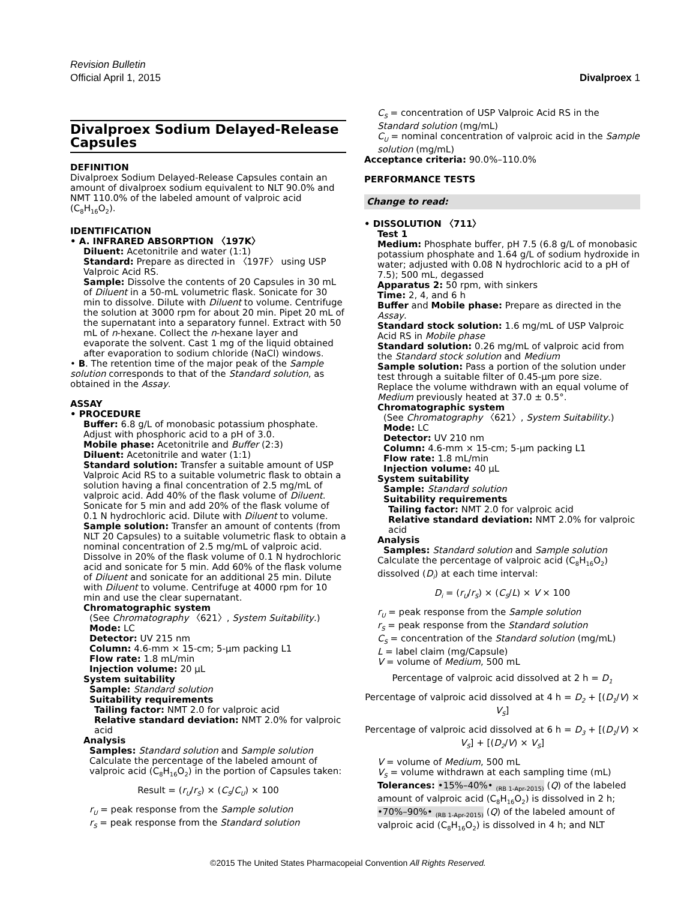Revision Bulletin
Official April 1, 2015 Divalproex 1
Divalproex Sodium Delayed-Release Capsules
DEFINITION
Divalproex Sodium Delayed-Release Capsules contain an amount of divalproex sodium equivalent to NLT 90.0% and NMT 110.0% of the labeled amount of valproic acid (C<sub>8</sub>H<sub>16</sub>O<sub>2</sub>).
IDENTIFICATION
• A. INFRARED ABSORPTION 〈197K〉
Diluent: Acetonitrile and water (1:1)
Standard: Prepare as directed in 〈197F〉 using USP Valproic Acid RS.
Sample: Dissolve the contents of 20 Capsules in 30 mL of Diluent in a 50-mL volumetric flask. Sonicate for 30 min to dissolve. Dilute with Diluent to volume. Centrifuge the solution at 3000 rpm for about 20 min. Pipet 20 mL of the supernatant into a separatory funnel. Extract with 50 mL of n-hexane. Collect the n-hexane layer and evaporate the solvent. Cast 1 mg of the liquid obtained after evaporation to sodium chloride (NaCl) windows.
• B. The retention time of the major peak of the Sample solution corresponds to that of the Standard solution, as obtained in the Assay.
ASSAY
• PROCEDURE
Buffer: 6.8 g/L of monobasic potassium phosphate. Adjust with phosphoric acid to a pH of 3.0.
Mobile phase: Acetonitrile and Buffer (2:3)
Diluent: Acetonitrile and water (1:1)
Standard solution: Transfer a suitable amount of USP Valproic Acid RS to a suitable volumetric flask to obtain a solution having a final concentration of 2.5 mg/mL of valproic acid. Add 40% of the flask volume of Diluent. Sonicate for 5 min and add 20% of the flask volume of 0.1 N hydrochloric acid. Dilute with Diluent to volume.
Sample solution: Transfer an amount of contents (from NLT 20 Capsules) to a suitable volumetric flask to obtain a nominal concentration of 2.5 mg/mL of valproic acid. Dissolve in 20% of the flask volume of 0.1 N hydrochloric acid and sonicate for 5 min. Add 60% of the flask volume of Diluent and sonicate for an additional 25 min. Dilute with Diluent to volume. Centrifuge at 4000 rpm for 10 min and use the clear supernatant.
Chromatographic system
(See Chromatography 〈621〉, System Suitability.)
Mode: LC
Detector: UV 215 nm
Column: 4.6-mm × 15-cm; 5-µm packing L1
Flow rate: 1.8 mL/min
Injection volume: 20 µL
System suitability
Sample: Standard solution
Suitability requirements
Tailing factor: NMT 2.0 for valproic acid
Relative standard deviation: NMT 2.0% for valproic acid
Analysis
Samples: Standard solution and Sample solution
Calculate the percentage of the labeled amount of valproic acid (C<sub>8</sub>H<sub>16</sub>O<sub>2</sub>) in the portion of Capsules taken:
Result = (r<sub>U</sub>/r<sub>S</sub>) × (C<sub>S</sub>/C<sub>U</sub>) × 100
r<sub>U</sub> = peak response from the Sample solution
r<sub>S</sub> = peak response from the Standard solution
C<sub>S</sub> = concentration of USP Valproic Acid RS in the Standard solution (mg/mL)
C<sub>U</sub> = nominal concentration of valproic acid in the Sample solution (mg/mL)
Acceptance criteria: 90.0%–110.0%
PERFORMANCE TESTS
Change to read:
• DISSOLUTION 〈711〉
Test 1
Medium: Phosphate buffer, pH 7.5 (6.8 g/L of monobasic potassium phosphate and 1.64 g/L of sodium hydroxide in water; adjusted with 0.08 N hydrochloric acid to a pH of 7.5); 500 mL, degassed
Apparatus 2: 50 rpm, with sinkers
Time: 2, 4, and 6 h
Buffer and Mobile phase: Prepare as directed in the Assay.
Standard stock solution: 1.6 mg/mL of USP Valproic Acid RS in Mobile phase
Standard solution: 0.26 mg/mL of valproic acid from the Standard stock solution and Medium
Sample solution: Pass a portion of the solution under test through a suitable filter of 0.45-µm pore size. Replace the volume withdrawn with an equal volume of Medium previously heated at 37.0 ± 0.5°.
Chromatographic system
(See Chromatography 〈621〉, System Suitability.)
Mode: LC
Detector: UV 210 nm
Column: 4.6-mm × 15-cm; 5-µm packing L1
Flow rate: 1.8 mL/min
Injection volume: 40 µL
System suitability
Sample: Standard solution
Suitability requirements
Tailing factor: NMT 2.0 for valproic acid
Relative standard deviation: NMT 2.0% for valproic acid
Analysis
Samples: Standard solution and Sample solution
Calculate the percentage of valproic acid (C<sub>8</sub>H<sub>16</sub>O<sub>2</sub>) dissolved (D<sub>i</sub>) at each time interval:
D<sub>i</sub> = (r<sub>U</sub>/r<sub>S</sub>) × (C<sub>S</sub>/L) × V × 100
r<sub>U</sub> = peak response from the Sample solution
r<sub>S</sub> = peak response from the Standard solution
C<sub>S</sub> = concentration of the Standard solution (mg/mL)
L = label claim (mg/Capsule)
V = volume of Medium, 500 mL
Percentage of valproic acid dissolved at 2 h = D<sub>1</sub>
Percentage of valproic acid dissolved at 4 h = D<sub>2</sub> + [(D<sub>1</sub>/V) × V<sub>S</sub>]
Percentage of valproic acid dissolved at 6 h = D<sub>3</sub> + [(D<sub>1</sub>/V) × V<sub>S</sub>] + [(D<sub>2</sub>/V) × V<sub>S</sub>]
V = volume of Medium, 500 mL
V<sub>S</sub> = volume withdrawn at each sampling time (mL)
Tolerances: •15%–40%• <sub>(RB 1-Apr-2015)</sub> (Q) of the labeled amount of valproic acid (C<sub>8</sub>H<sub>16</sub>O<sub>2</sub>) is dissolved in 2 h; •70%–90%• <sub>(RB 1-Apr-2015)</sub> (Q) of the labeled amount of valproic acid (C<sub>8</sub>H<sub>16</sub>O<sub>2</sub>) is dissolved in 4 h; and NLT
©2015 The United States Pharmacopeial Convention All Rights Reserved.